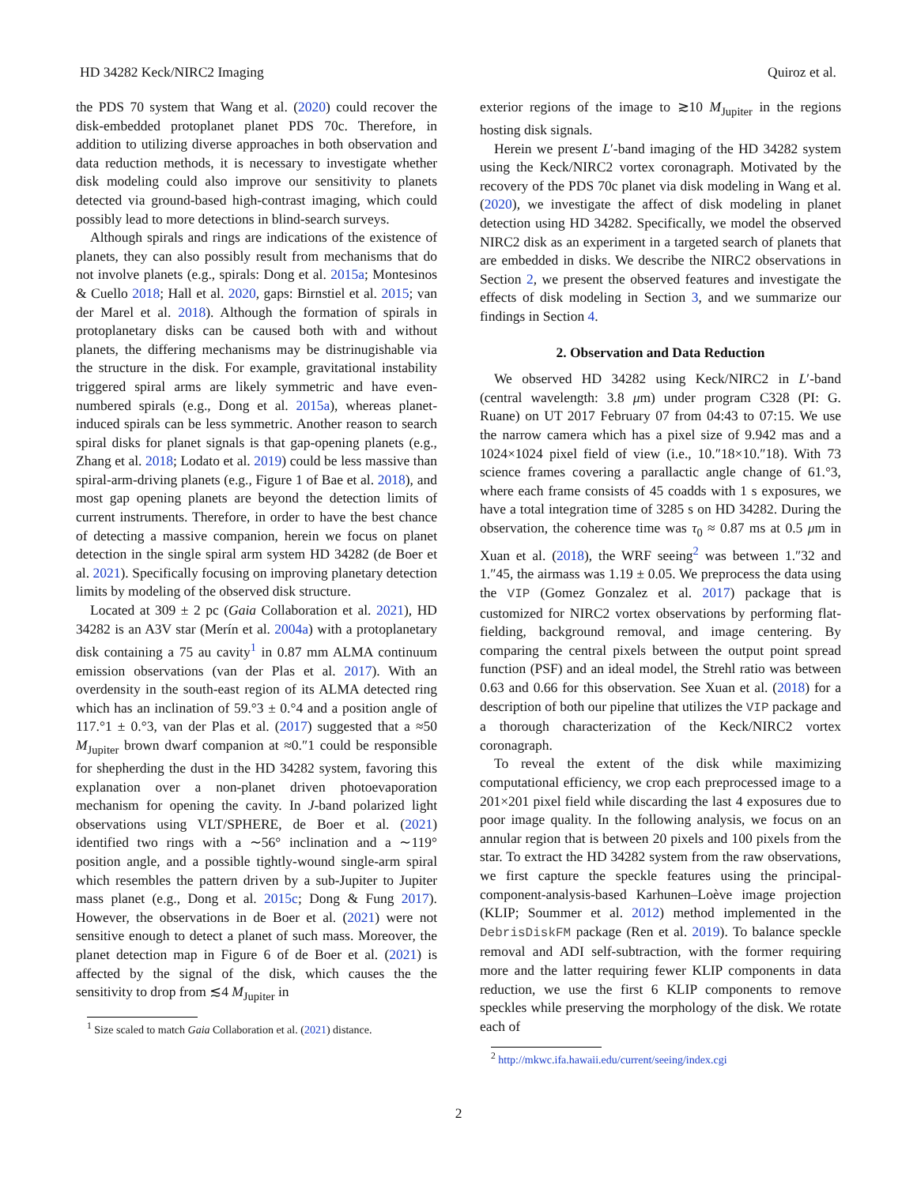HD 34282 Keck/NIRC2 Imaging Quiroz et al.
the PDS 70 system that Wang et al. (2020) could recover the disk-embedded protoplanet planet PDS 70c. Therefore, in addition to utilizing diverse approaches in both observation and data reduction methods, it is necessary to investigate whether disk modeling could also improve our sensitivity to planets detected via ground-based high-contrast imaging, which could possibly lead to more detections in blind-search surveys.
Although spirals and rings are indications of the existence of planets, they can also possibly result from mechanisms that do not involve planets (e.g., spirals: Dong et al. 2015a; Montesinos & Cuello 2018; Hall et al. 2020, gaps: Birnstiel et al. 2015; van der Marel et al. 2018). Although the formation of spirals in protoplanetary disks can be caused both with and without planets, the differing mechanisms may be distrinugishable via the structure in the disk. For example, gravitational instability triggered spiral arms are likely symmetric and have even-numbered spirals (e.g., Dong et al. 2015a), whereas planet-induced spirals can be less symmetric. Another reason to search spiral disks for planet signals is that gap-opening planets (e.g., Zhang et al. 2018; Lodato et al. 2019) could be less massive than spiral-arm-driving planets (e.g., Figure 1 of Bae et al. 2018), and most gap opening planets are beyond the detection limits of current instruments. Therefore, in order to have the best chance of detecting a massive companion, herein we focus on planet detection in the single spiral arm system HD 34282 (de Boer et al. 2021). Specifically focusing on improving planetary detection limits by modeling of the observed disk structure.
Located at 309 ± 2 pc (Gaia Collaboration et al. 2021), HD 34282 is an A3V star (Merín et al. 2004a) with a protoplanetary disk containing a 75 au cavity<sup>1</sup> in 0.87 mm ALMA continuum emission observations (van der Plas et al. 2017). With an overdensity in the south-east region of its ALMA detected ring which has an inclination of 59.°3 ± 0.°4 and a position angle of 117.°1 ± 0.°3, van der Plas et al. (2017) suggested that a ≈50 M<sub>Jupiter</sub> brown dwarf companion at ≈0.″1 could be responsible for shepherding the dust in the HD 34282 system, favoring this explanation over a non-planet driven photoevaporation mechanism for opening the cavity. In J-band polarized light observations using VLT/SPHERE, de Boer et al. (2021) identified two rings with a ∼56° inclination and a ∼119° position angle, and a possible tightly-wound single-arm spiral which resembles the pattern driven by a sub-Jupiter to Jupiter mass planet (e.g., Dong et al. 2015c; Dong & Fung 2017). However, the observations in de Boer et al. (2021) were not sensitive enough to detect a planet of such mass. Moreover, the planet detection map in Figure 6 of de Boer et al. (2021) is affected by the signal of the disk, which causes the the sensitivity to drop from ≲4 M<sub>Jupiter</sub> in
<sup>1</sup> Size scaled to match Gaia Collaboration et al. (2021) distance.
exterior regions of the image to ≳10 M<sub>Jupiter</sub> in the regions hosting disk signals.
Herein we present L′-band imaging of the HD 34282 system using the Keck/NIRC2 vortex coronagraph. Motivated by the recovery of the PDS 70c planet via disk modeling in Wang et al. (2020), we investigate the affect of disk modeling in planet detection using HD 34282. Specifically, we model the observed NIRC2 disk as an experiment in a targeted search of planets that are embedded in disks. We describe the NIRC2 observations in Section 2, we present the observed features and investigate the effects of disk modeling in Section 3, and we summarize our findings in Section 4.
2. Observation and Data Reduction
We observed HD 34282 using Keck/NIRC2 in L′-band (central wavelength: 3.8 μm) under program C328 (PI: G. Ruane) on UT 2017 February 07 from 04:43 to 07:15. We use the narrow camera which has a pixel size of 9.942 mas and a 1024×1024 pixel field of view (i.e., 10.″18×10.″18). With 73 science frames covering a parallactic angle change of 61.°3, where each frame consists of 45 coadds with 1 s exposures, we have a total integration time of 3285 s on HD 34282. During the observation, the coherence time was τ<sub>0</sub> ≈ 0.87 ms at 0.5 μm in Xuan et al. (2018), the WRF seeing<sup>2</sup> was between 1.″32 and 1.″45, the airmass was 1.19 ± 0.05. We preprocess the data using the VIP (Gomez Gonzalez et al. 2017) package that is customized for NIRC2 vortex observations by performing flat-fielding, background removal, and image centering. By comparing the central pixels between the output point spread function (PSF) and an ideal model, the Strehl ratio was between 0.63 and 0.66 for this observation. See Xuan et al. (2018) for a description of both our pipeline that utilizes the VIP package and a thorough characterization of the Keck/NIRC2 vortex coronagraph.
To reveal the extent of the disk while maximizing computational efficiency, we crop each preprocessed image to a 201×201 pixel field while discarding the last 4 exposures due to poor image quality. In the following analysis, we focus on an annular region that is between 20 pixels and 100 pixels from the star. To extract the HD 34282 system from the raw observations, we first capture the speckle features using the principal-component-analysis-based Karhunen–Loève image projection (KLIP; Soummer et al. 2012) method implemented in the DebrisDiskFM package (Ren et al. 2019). To balance speckle removal and ADI self-subtraction, with the former requiring more and the latter requiring fewer KLIP components in data reduction, we use the first 6 KLIP components to remove speckles while preserving the morphology of the disk. We rotate each of
<sup>2</sup> http://mkwc.ifa.hawaii.edu/current/seeing/index.cgi
2